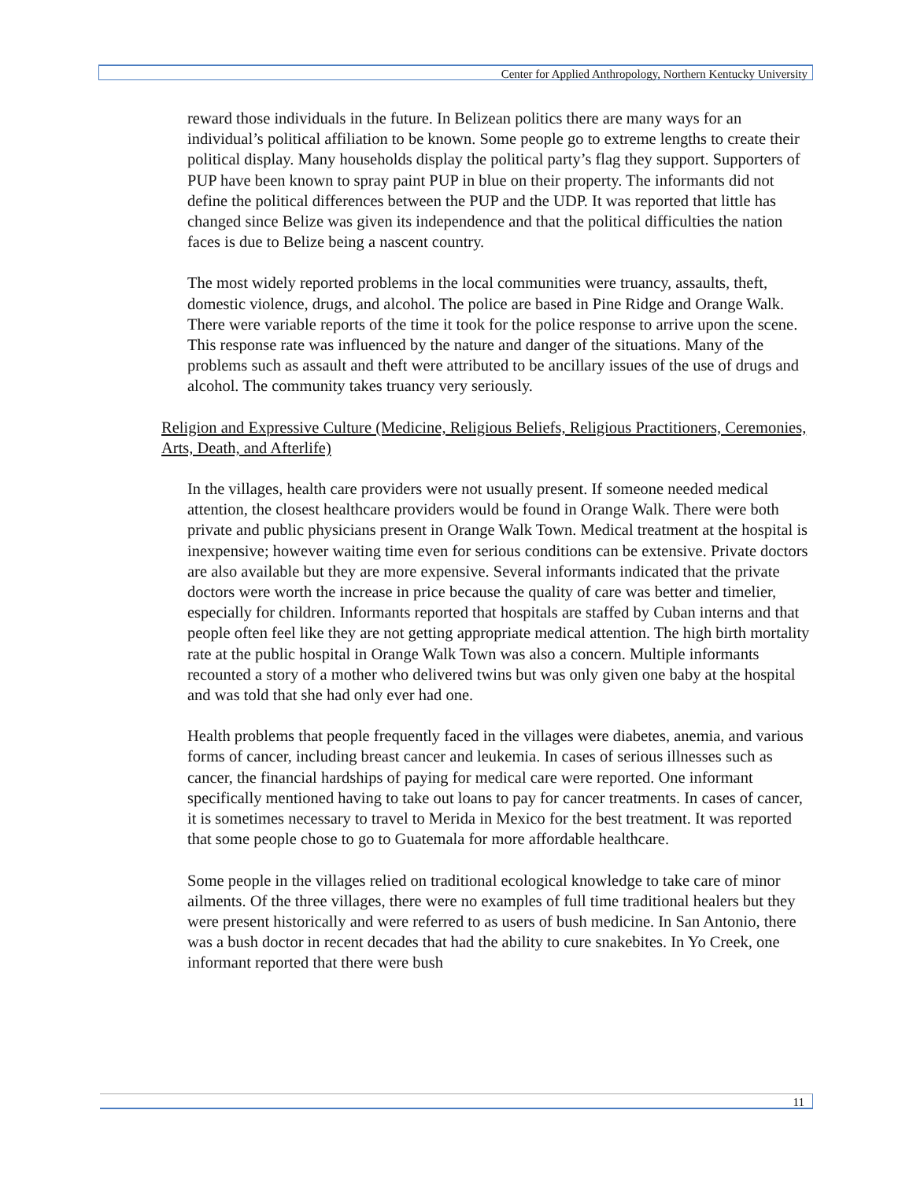Center for Applied Anthropology, Northern Kentucky University
reward those individuals in the future. In Belizean politics there are many ways for an individual’s political affiliation to be known. Some people go to extreme lengths to create their political display. Many households display the political party’s flag they support. Supporters of PUP have been known to spray paint PUP in blue on their property. The informants did not define the political differences between the PUP and the UDP. It was reported that little has changed since Belize was given its independence and that the political difficulties the nation faces is due to Belize being a nascent country.
The most widely reported problems in the local communities were truancy, assaults, theft, domestic violence, drugs, and alcohol. The police are based in Pine Ridge and Orange Walk. There were variable reports of the time it took for the police response to arrive upon the scene. This response rate was influenced by the nature and danger of the situations. Many of the problems such as assault and theft were attributed to be ancillary issues of the use of drugs and alcohol. The community takes truancy very seriously.
Religion and Expressive Culture (Medicine, Religious Beliefs, Religious Practitioners, Ceremonies, Arts, Death, and Afterlife)
In the villages, health care providers were not usually present. If someone needed medical attention, the closest healthcare providers would be found in Orange Walk. There were both private and public physicians present in Orange Walk Town. Medical treatment at the hospital is inexpensive; however waiting time even for serious conditions can be extensive. Private doctors are also available but they are more expensive. Several informants indicated that the private doctors were worth the increase in price because the quality of care was better and timelier, especially for children. Informants reported that hospitals are staffed by Cuban interns and that people often feel like they are not getting appropriate medical attention. The high birth mortality rate at the public hospital in Orange Walk Town was also a concern. Multiple informants recounted a story of a mother who delivered twins but was only given one baby at the hospital and was told that she had only ever had one.
Health problems that people frequently faced in the villages were diabetes, anemia, and various forms of cancer, including breast cancer and leukemia. In cases of serious illnesses such as cancer, the financial hardships of paying for medical care were reported. One informant specifically mentioned having to take out loans to pay for cancer treatments. In cases of cancer, it is sometimes necessary to travel to Merida in Mexico for the best treatment. It was reported that some people chose to go to Guatemala for more affordable healthcare.
Some people in the villages relied on traditional ecological knowledge to take care of minor ailments. Of the three villages, there were no examples of full time traditional healers but they were present historically and were referred to as users of bush medicine. In San Antonio, there was a bush doctor in recent decades that had the ability to cure snakebites. In Yo Creek, one informant reported that there were bush
11